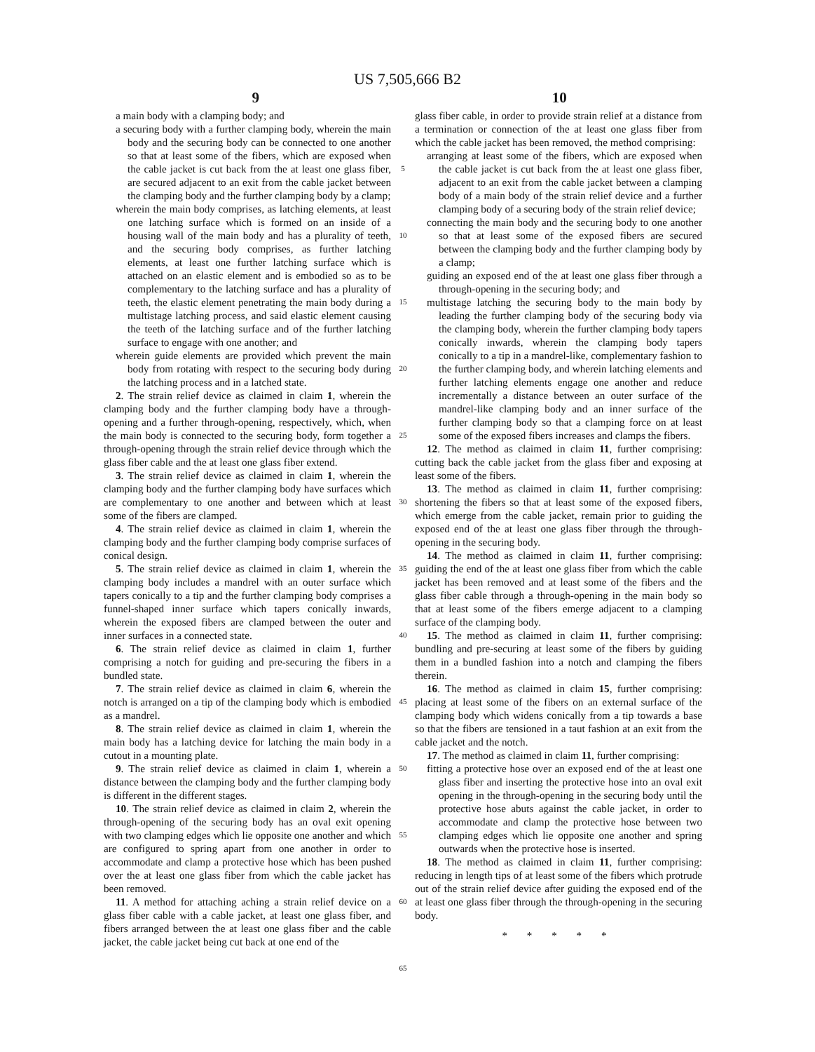US 7,505,666 B2
9 10
a main body with a clamping body; and
a securing body with a further clamping body, wherein the main body and the securing body can be connected to one another so that at least some of the fibers, which are exposed when the cable jacket is cut back from the at least one glass fiber, are secured adjacent to an exit from the cable jacket between the clamping body and the further clamping body by a clamp;
wherein the main body comprises, as latching elements, at least one latching surface which is formed on an inside of a housing wall of the main body and has a plurality of teeth, and the securing body comprises, as further latching elements, at least one further latching surface which is attached on an elastic element and is embodied so as to be complementary to the latching surface and has a plurality of teeth, the elastic element penetrating the main body during a multistage latching process, and said elastic element causing the teeth of the latching surface and of the further latching surface to engage with one another; and
wherein guide elements are provided which prevent the main body from rotating with respect to the securing body during the latching process and in a latched state.
2. The strain relief device as claimed in claim 1, wherein the clamping body and the further clamping body have a through-opening and a further through-opening, respectively, which, when the main body is connected to the securing body, form together a through-opening through the strain relief device through which the glass fiber cable and the at least one glass fiber extend.
3. The strain relief device as claimed in claim 1, wherein the clamping body and the further clamping body have surfaces which are complementary to one another and between which at least some of the fibers are clamped.
4. The strain relief device as claimed in claim 1, wherein the clamping body and the further clamping body comprise surfaces of conical design.
5. The strain relief device as claimed in claim 1, wherein the clamping body includes a mandrel with an outer surface which tapers conically to a tip and the further clamping body comprises a funnel-shaped inner surface which tapers conically inwards, wherein the exposed fibers are clamped between the outer and inner surfaces in a connected state.
6. The strain relief device as claimed in claim 1, further comprising a notch for guiding and pre-securing the fibers in a bundled state.
7. The strain relief device as claimed in claim 6, wherein the notch is arranged on a tip of the clamping body which is embodied as a mandrel.
8. The strain relief device as claimed in claim 1, wherein the main body has a latching device for latching the main body in a cutout in a mounting plate.
9. The strain relief device as claimed in claim 1, wherein a distance between the clamping body and the further clamping body is different in the different stages.
10. The strain relief device as claimed in claim 2, wherein the through-opening of the securing body has an oval exit opening with two clamping edges which lie opposite one another and which are configured to spring apart from one another in order to accommodate and clamp a protective hose which has been pushed over the at least one glass fiber from which the cable jacket has been removed.
11. A method for attaching aching a strain relief device on a glass fiber cable with a cable jacket, at least one glass fiber, and fibers arranged between the at least one glass fiber and the cable jacket, the cable jacket being cut back at one end of the
5
10
15
20
25
30
35
40
45
50
55
60
65
glass fiber cable, in order to provide strain relief at a distance from a termination or connection of the at least one glass fiber from which the cable jacket has been removed, the method comprising:
arranging at least some of the fibers, which are exposed when the cable jacket is cut back from the at least one glass fiber, adjacent to an exit from the cable jacket between a clamping body of a main body of the strain relief device and a further clamping body of a securing body of the strain relief device;
connecting the main body and the securing body to one another so that at least some of the exposed fibers are secured between the clamping body and the further clamping body by a clamp;
guiding an exposed end of the at least one glass fiber through a through-opening in the securing body; and
multistage latching the securing body to the main body by leading the further clamping body of the securing body via the clamping body, wherein the further clamping body tapers conically inwards, wherein the clamping body tapers conically to a tip in a mandrel-like, complementary fashion to the further clamping body, and wherein latching elements and further latching elements engage one another and reduce incrementally a distance between an outer surface of the mandrel-like clamping body and an inner surface of the further clamping body so that a clamping force on at least some of the exposed fibers increases and clamps the fibers.
12. The method as claimed in claim 11, further comprising: cutting back the cable jacket from the glass fiber and exposing at least some of the fibers.
13. The method as claimed in claim 11, further comprising: shortening the fibers so that at least some of the exposed fibers, which emerge from the cable jacket, remain prior to guiding the exposed end of the at least one glass fiber through the through-opening in the securing body.
14. The method as claimed in claim 11, further comprising: guiding the end of the at least one glass fiber from which the cable jacket has been removed and at least some of the fibers and the glass fiber cable through a through-opening in the main body so that at least some of the fibers emerge adjacent to a clamping surface of the clamping body.
15. The method as claimed in claim 11, further comprising: bundling and pre-securing at least some of the fibers by guiding them in a bundled fashion into a notch and clamping the fibers therein.
16. The method as claimed in claim 15, further comprising: placing at least some of the fibers on an external surface of the clamping body which widens conically from a tip towards a base so that the fibers are tensioned in a taut fashion at an exit from the cable jacket and the notch.
17. The method as claimed in claim 11, further comprising:
fitting a protective hose over an exposed end of the at least one glass fiber and inserting the protective hose into an oval exit opening in the through-opening in the securing body until the protective hose abuts against the cable jacket, in order to accommodate and clamp the protective hose between two clamping edges which lie opposite one another and spring outwards when the protective hose is inserted.
18. The method as claimed in claim 11, further comprising: reducing in length tips of at least some of the fibers which protrude out of the strain relief device after guiding the exposed end of the at least one glass fiber through the through-opening in the securing body.
* * * * *